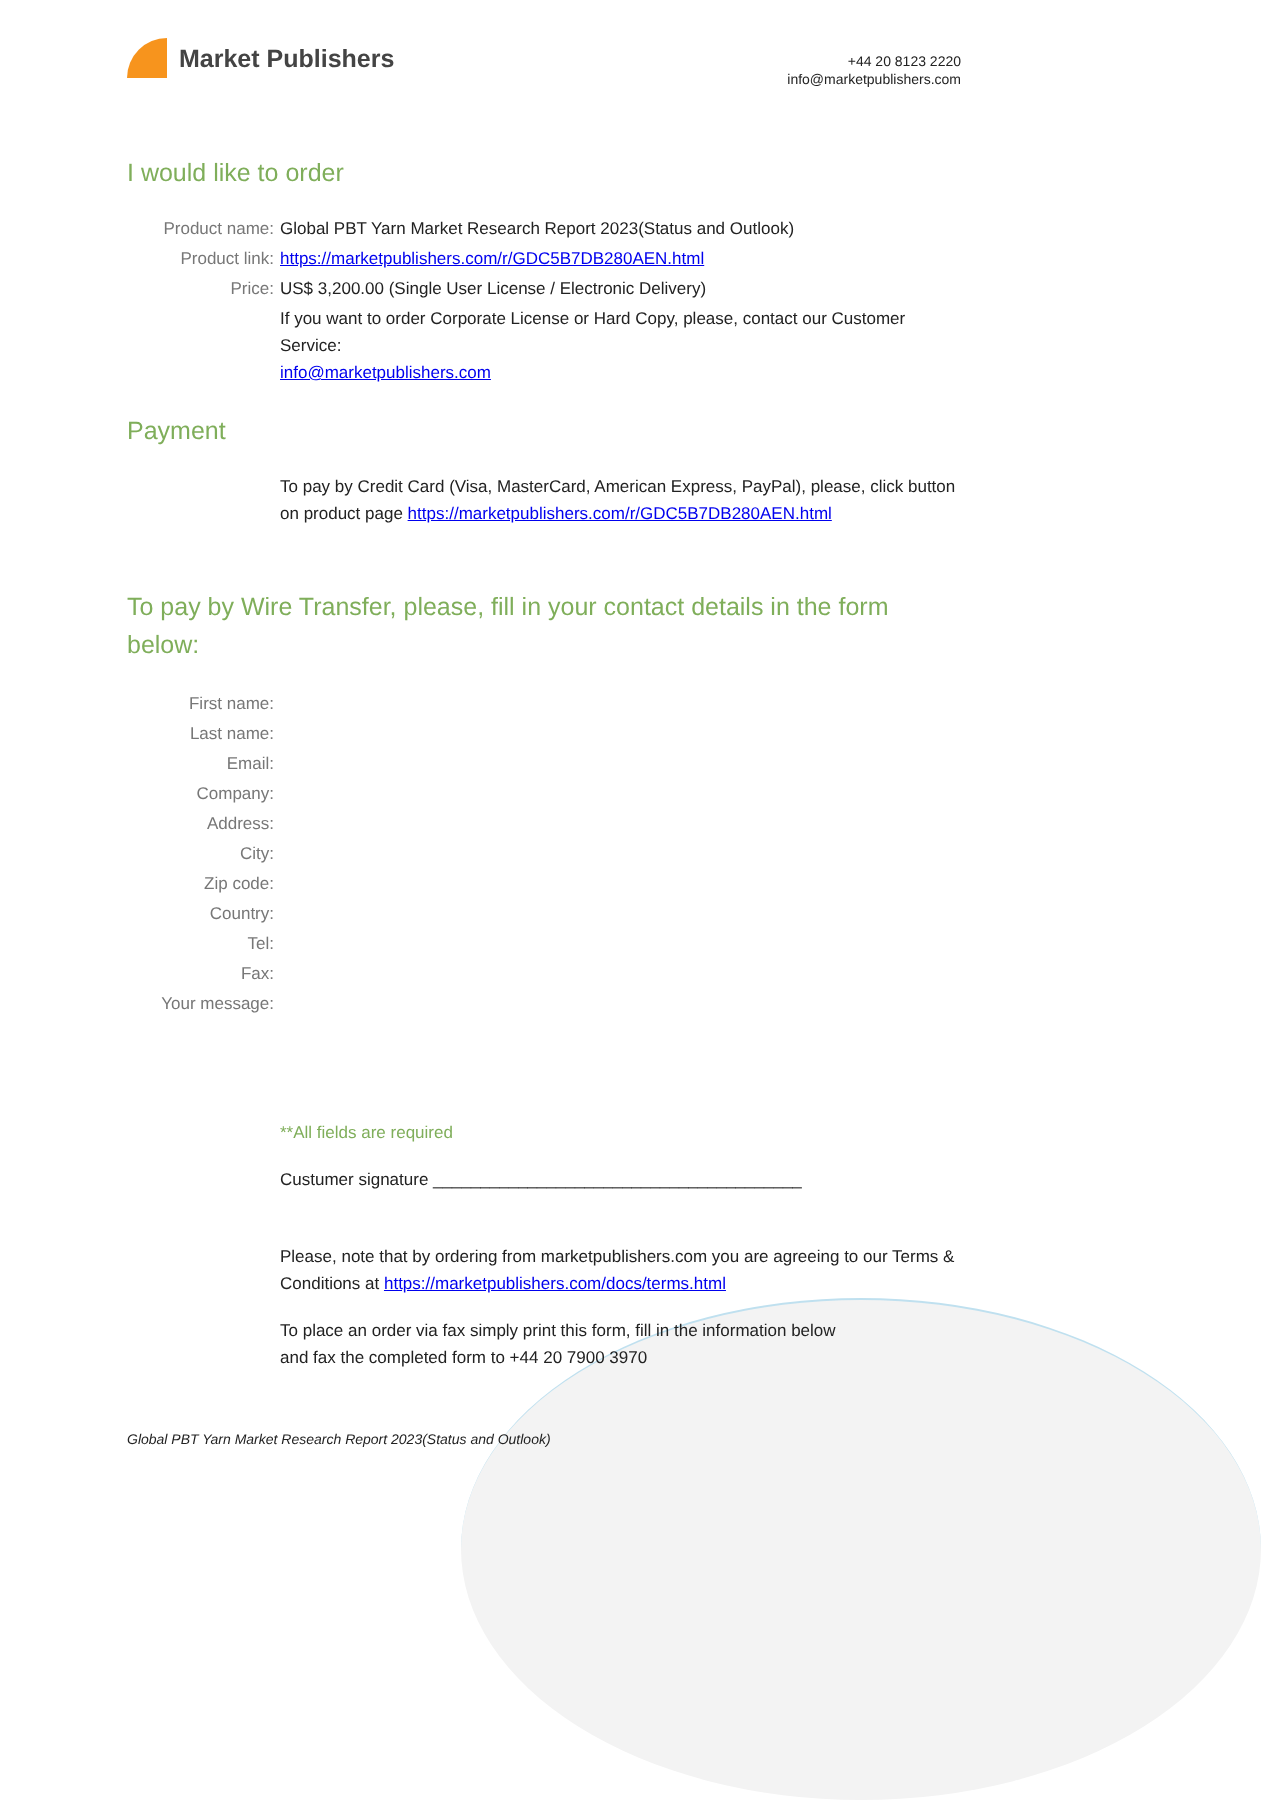Market Publishers
+44 20 8123 2220
info@marketpublishers.com
I would like to order
Product name: Global PBT Yarn Market Research Report 2023(Status and Outlook)
Product link: https://marketpublishers.com/r/GDC5B7DB280AEN.html
Price: US$ 3,200.00 (Single User License / Electronic Delivery)
If you want to order Corporate License or Hard Copy, please, contact our Customer Service:
info@marketpublishers.com
Payment
To pay by Credit Card (Visa, MasterCard, American Express, PayPal), please, click button on product page https://marketpublishers.com/r/GDC5B7DB280AEN.html
To pay by Wire Transfer, please, fill in your contact details in the form below:
First name:
Last name:
Email:
Company:
Address:
City:
Zip code:
Country:
Tel:
Fax:
Your message:
**All fields are required
Custumer signature _______________________________________
Please, note that by ordering from marketpublishers.com you are agreeing to our Terms & Conditions at https://marketpublishers.com/docs/terms.html
To place an order via fax simply print this form, fill in the information below
and fax the completed form to +44 20 7900 3970
Global PBT Yarn Market Research Report 2023(Status and Outlook)